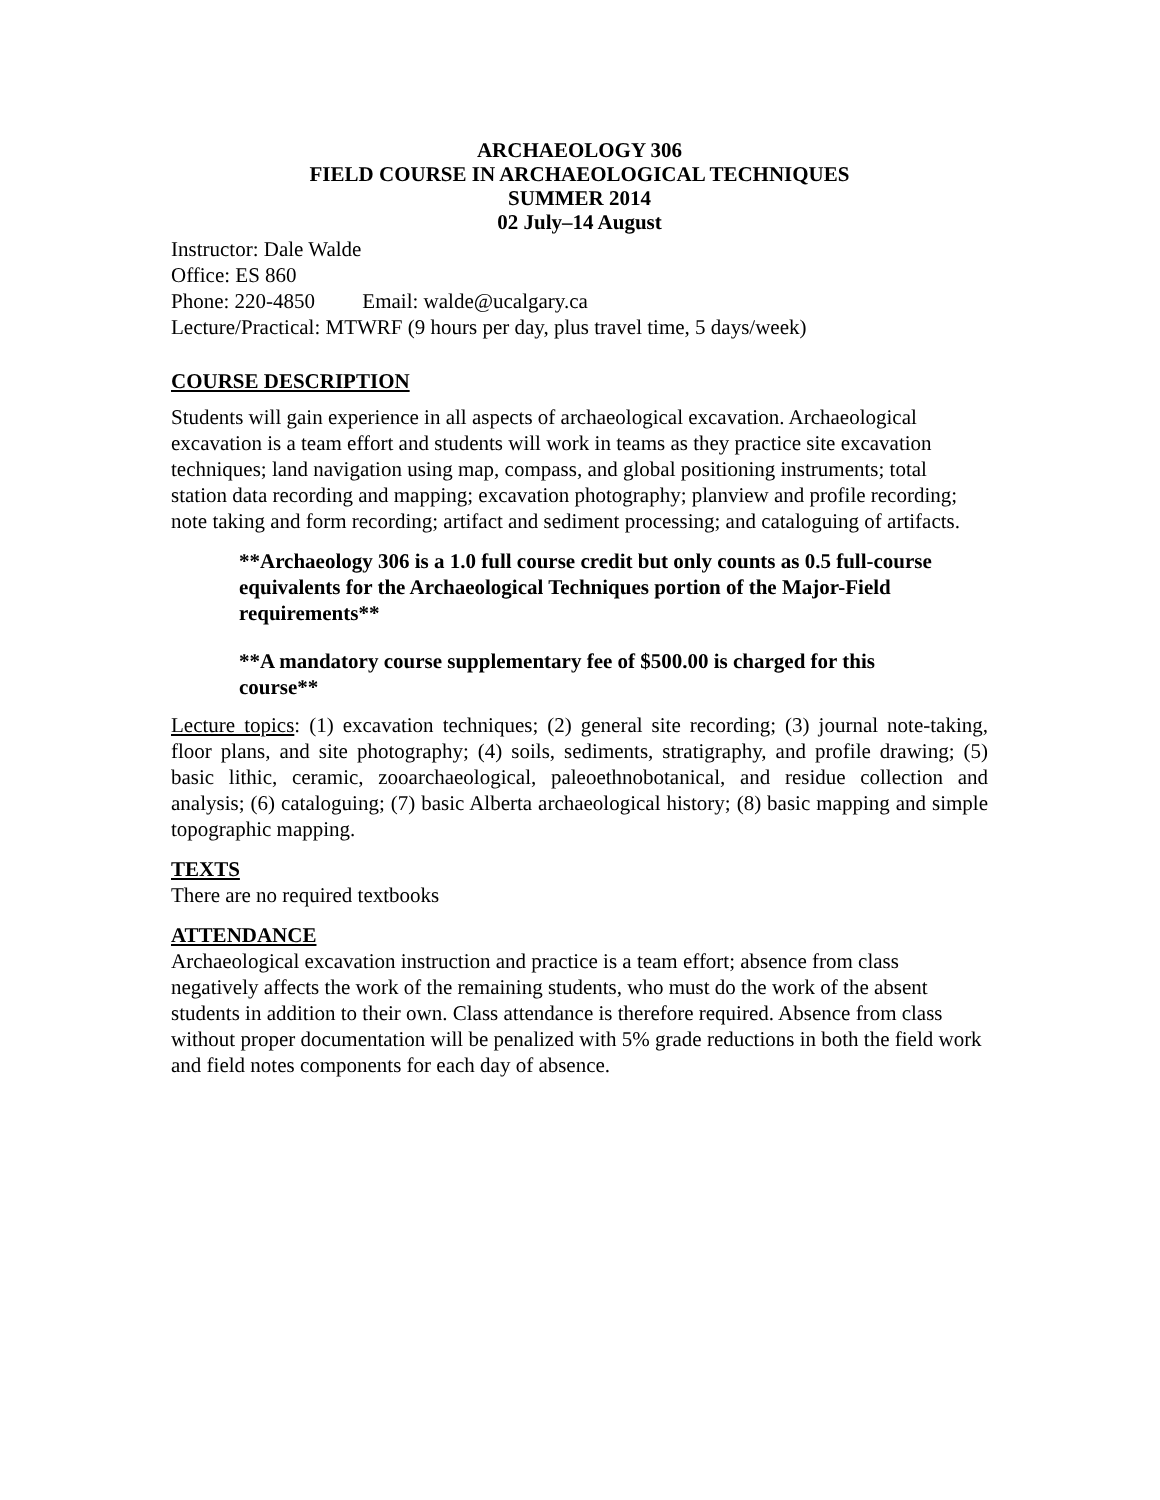ARCHAEOLOGY 306
FIELD COURSE IN ARCHAEOLOGICAL TECHNIQUES
SUMMER 2014
02 July–14 August
Instructor: Dale Walde
Office: ES 860
Phone: 220-4850 Email: walde@ucalgary.ca
Lecture/Practical: MTWRF (9 hours per day, plus travel time, 5 days/week)
COURSE DESCRIPTION
Students will gain experience in all aspects of archaeological excavation. Archaeological excavation is a team effort and students will work in teams as they practice site excavation techniques; land navigation using map, compass, and global positioning instruments; total station data recording and mapping; excavation photography; planview and profile recording; note taking and form recording; artifact and sediment processing; and cataloguing of artifacts.
**Archaeology 306 is a 1.0 full course credit but only counts as 0.5 full-course equivalents for the Archaeological Techniques portion of the Major-Field requirements**
**A mandatory course supplementary fee of $500.00 is charged for this course**
Lecture topics: (1) excavation techniques; (2) general site recording; (3) journal note-taking, floor plans, and site photography; (4) soils, sediments, stratigraphy, and profile drawing; (5) basic lithic, ceramic, zooarchaeological, paleoethnobotanical, and residue collection and analysis; (6) cataloguing; (7) basic Alberta archaeological history; (8) basic mapping and simple topographic mapping.
TEXTS
There are no required textbooks
ATTENDANCE
Archaeological excavation instruction and practice is a team effort; absence from class negatively affects the work of the remaining students, who must do the work of the absent students in addition to their own. Class attendance is therefore required. Absence from class without proper documentation will be penalized with 5% grade reductions in both the field work and field notes components for each day of absence.